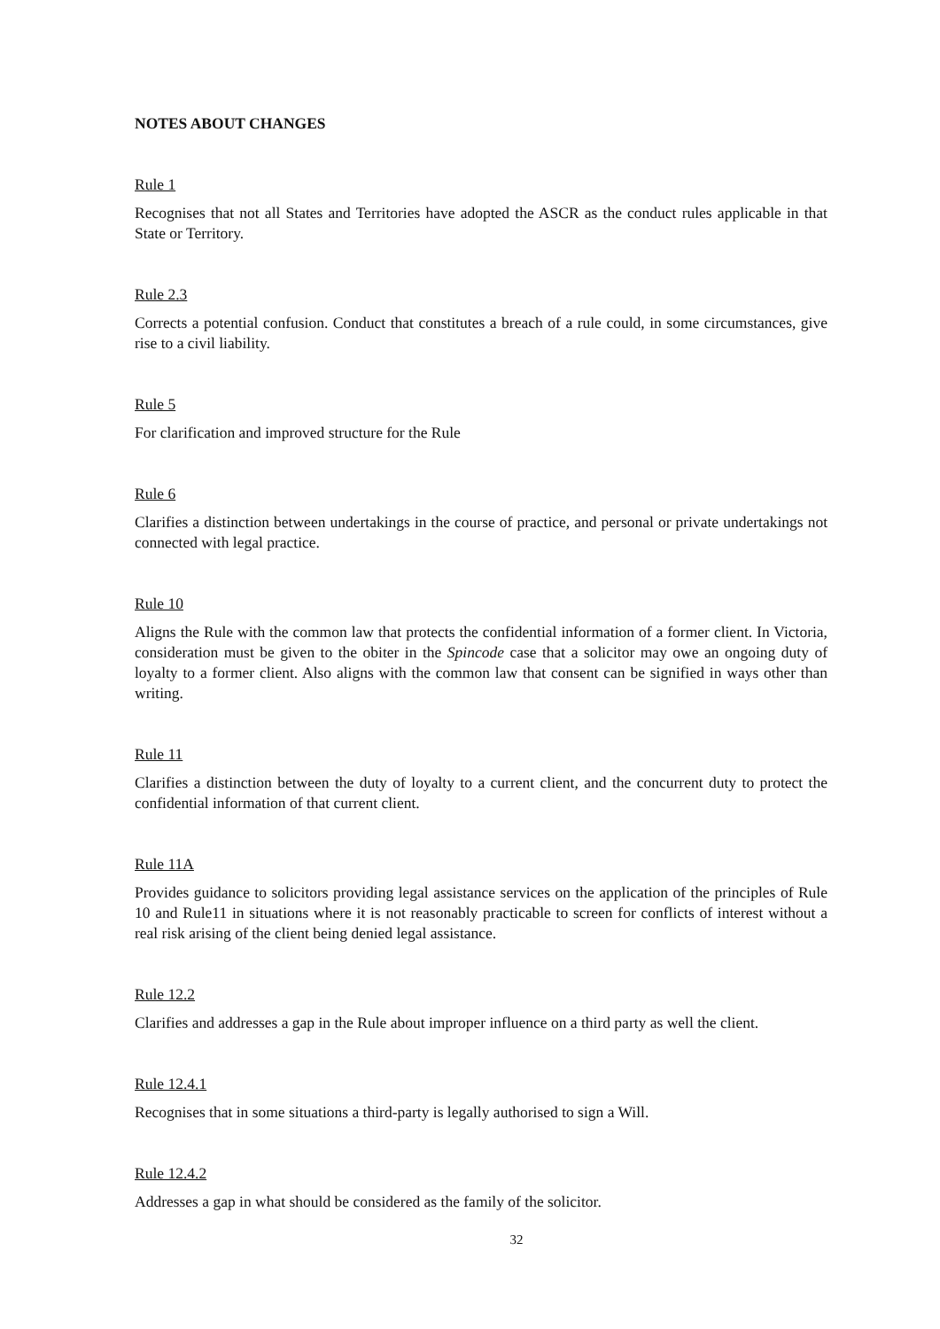NOTES ABOUT CHANGES
Rule 1
Recognises that not all States and Territories have adopted the ASCR as the conduct rules applicable in that State or Territory.
Rule 2.3
Corrects a potential confusion. Conduct that constitutes a breach of a rule could, in some circumstances, give rise to a civil liability.
Rule 5
For clarification and improved structure for the Rule
Rule 6
Clarifies a distinction between undertakings in the course of practice, and personal or private undertakings not connected with legal practice.
Rule 10
Aligns the Rule with the common law that protects the confidential information of a former client. In Victoria, consideration must be given to the obiter in the Spincode case that a solicitor may owe an ongoing duty of loyalty to a former client. Also aligns with the common law that consent can be signified in ways other than writing.
Rule 11
Clarifies a distinction between the duty of loyalty to a current client, and the concurrent duty to protect the confidential information of that current client.
Rule 11A
Provides guidance to solicitors providing legal assistance services on the application of the principles of Rule 10 and Rule11 in situations where it is not reasonably practicable to screen for conflicts of interest without a real risk arising of the client being denied legal assistance.
Rule 12.2
Clarifies and addresses a gap in the Rule about improper influence on a third party as well the client.
Rule 12.4.1
Recognises that in some situations a third-party is legally authorised to sign a Will.
Rule 12.4.2
Addresses a gap in what should be considered as the family of the solicitor.
32